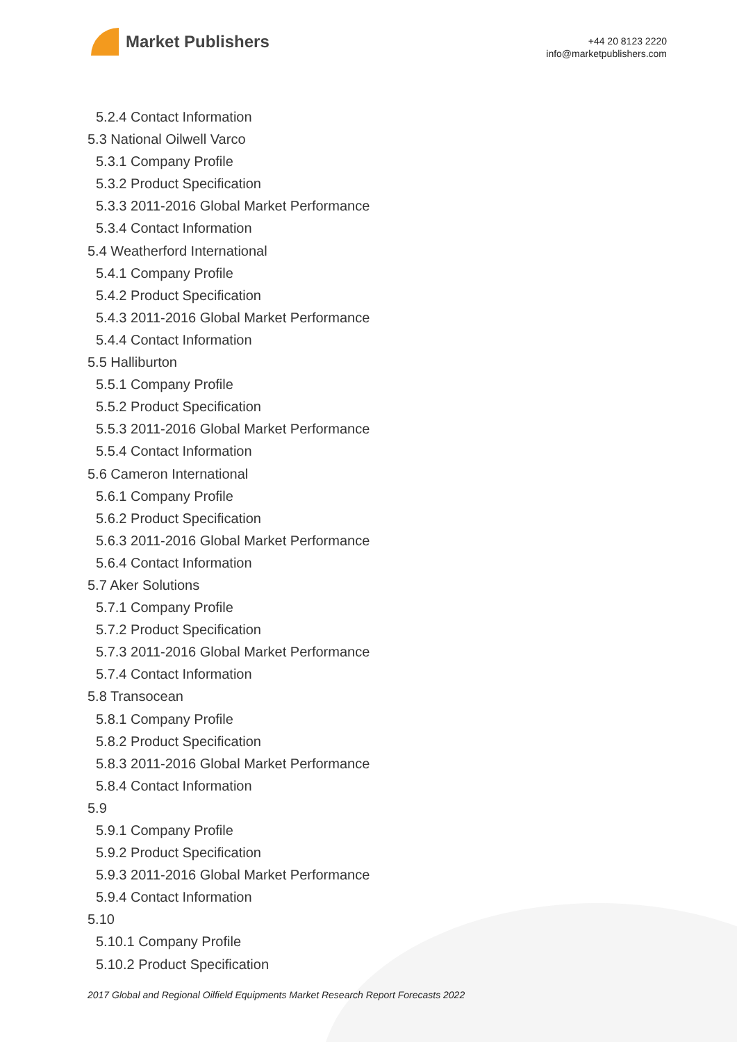Market Publishers
+44 20 8123 2220
info@marketpublishers.com
5.2.4 Contact Information
5.3 National Oilwell Varco
5.3.1 Company Profile
5.3.2 Product Specification
5.3.3 2011-2016 Global Market Performance
5.3.4 Contact Information
5.4 Weatherford International
5.4.1 Company Profile
5.4.2 Product Specification
5.4.3 2011-2016 Global Market Performance
5.4.4 Contact Information
5.5 Halliburton
5.5.1 Company Profile
5.5.2 Product Specification
5.5.3 2011-2016 Global Market Performance
5.5.4 Contact Information
5.6 Cameron International
5.6.1 Company Profile
5.6.2 Product Specification
5.6.3 2011-2016 Global Market Performance
5.6.4 Contact Information
5.7 Aker Solutions
5.7.1 Company Profile
5.7.2 Product Specification
5.7.3 2011-2016 Global Market Performance
5.7.4 Contact Information
5.8 Transocean
5.8.1 Company Profile
5.8.2 Product Specification
5.8.3 2011-2016 Global Market Performance
5.8.4 Contact Information
5.9
5.9.1 Company Profile
5.9.2 Product Specification
5.9.3 2011-2016 Global Market Performance
5.9.4 Contact Information
5.10
5.10.1 Company Profile
5.10.2 Product Specification
2017 Global and Regional Oilfield Equipments Market Research Report Forecasts 2022